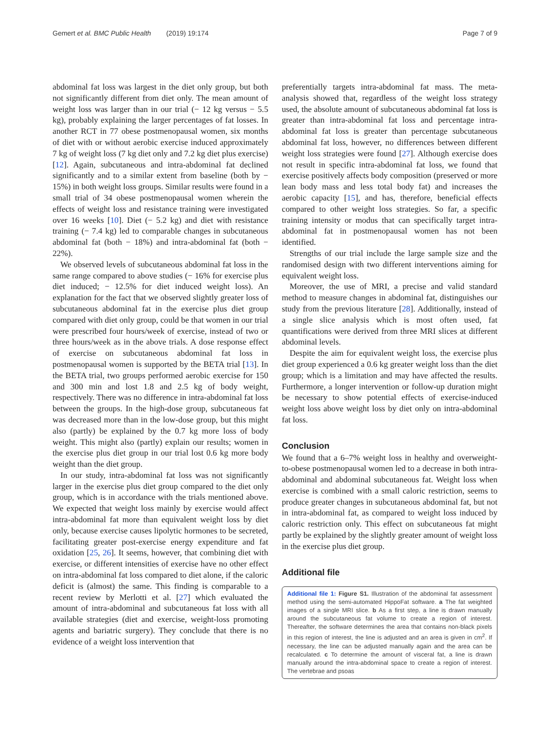Gemert et al. BMC Public Health (2019) 19:174 Page 7 of 9
abdominal fat loss was largest in the diet only group, but both not significantly different from diet only. The mean amount of weight loss was larger than in our trial (− 12 kg versus − 5.5 kg), probably explaining the larger percentages of fat losses. In another RCT in 77 obese postmenopausal women, six months of diet with or without aerobic exercise induced approximately 7 kg of weight loss (7 kg diet only and 7.2 kg diet plus exercise) [12]. Again, subcutaneous and intra-abdominal fat declined significantly and to a similar extent from baseline (both by − 15%) in both weight loss groups. Similar results were found in a small trial of 34 obese postmenopausal women wherein the effects of weight loss and resistance training were investigated over 16 weeks [10]. Diet (− 5.2 kg) and diet with resistance training (− 7.4 kg) led to comparable changes in subcutaneous abdominal fat (both − 18%) and intra-abdominal fat (both − 22%).
We observed levels of subcutaneous abdominal fat loss in the same range compared to above studies (− 16% for exercise plus diet induced; − 12.5% for diet induced weight loss). An explanation for the fact that we observed slightly greater loss of subcutaneous abdominal fat in the exercise plus diet group compared with diet only group, could be that women in our trial were prescribed four hours/week of exercise, instead of two or three hours/week as in the above trials. A dose response effect of exercise on subcutaneous abdominal fat loss in postmenopausal women is supported by the BETA trial [13]. In the BETA trial, two groups performed aerobic exercise for 150 and 300 min and lost 1.8 and 2.5 kg of body weight, respectively. There was no difference in intra-abdominal fat loss between the groups. In the high-dose group, subcutaneous fat was decreased more than in the low-dose group, but this might also (partly) be explained by the 0.7 kg more loss of body weight. This might also (partly) explain our results; women in the exercise plus diet group in our trial lost 0.6 kg more body weight than the diet group.
In our study, intra-abdominal fat loss was not significantly larger in the exercise plus diet group compared to the diet only group, which is in accordance with the trials mentioned above. We expected that weight loss mainly by exercise would affect intra-abdominal fat more than equivalent weight loss by diet only, because exercise causes lipolytic hormones to be secreted, facilitating greater post-exercise energy expenditure and fat oxidation [25, 26]. It seems, however, that combining diet with exercise, or different intensities of exercise have no other effect on intra-abdominal fat loss compared to diet alone, if the caloric deficit is (almost) the same. This finding is comparable to a recent review by Merlotti et al. [27] which evaluated the amount of intra-abdominal and subcutaneous fat loss with all available strategies (diet and exercise, weight-loss promoting agents and bariatric surgery). They conclude that there is no evidence of a weight loss intervention that
preferentially targets intra-abdominal fat mass. The meta-analysis showed that, regardless of the weight loss strategy used, the absolute amount of subcutaneous abdominal fat loss is greater than intra-abdominal fat loss and percentage intra-abdominal fat loss is greater than percentage subcutaneous abdominal fat loss, however, no differences between different weight loss strategies were found [27]. Although exercise does not result in specific intra-abdominal fat loss, we found that exercise positively affects body composition (preserved or more lean body mass and less total body fat) and increases the aerobic capacity [15], and has, therefore, beneficial effects compared to other weight loss strategies. So far, a specific training intensity or modus that can specifically target intra-abdominal fat in postmenopausal women has not been identified.
Strengths of our trial include the large sample size and the randomised design with two different interventions aiming for equivalent weight loss.
Moreover, the use of MRI, a precise and valid standard method to measure changes in abdominal fat, distinguishes our study from the previous literature [28]. Additionally, instead of a single slice analysis which is most often used, fat quantifications were derived from three MRI slices at different abdominal levels.
Despite the aim for equivalent weight loss, the exercise plus diet group experienced a 0.6 kg greater weight loss than the diet group; which is a limitation and may have affected the results. Furthermore, a longer intervention or follow-up duration might be necessary to show potential effects of exercise-induced weight loss above weight loss by diet only on intra-abdominal fat loss.
Conclusion
We found that a 6–7% weight loss in healthy and overweight-to-obese postmenopausal women led to a decrease in both intra-abdominal and abdominal subcutaneous fat. Weight loss when exercise is combined with a small caloric restriction, seems to produce greater changes in subcutaneous abdominal fat, but not in intra-abdominal fat, as compared to weight loss induced by caloric restriction only. This effect on subcutaneous fat might partly be explained by the slightly greater amount of weight loss in the exercise plus diet group.
Additional file
Additional file 1: Figure S1. Illustration of the abdominal fat assessment method using the semi-automated HippoFat software. a The fat weighted images of a single MRI slice. b As a first step, a line is drawn manually around the subcutaneous fat volume to create a region of interest. Thereafter, the software determines the area that contains non-black pixels in this region of interest, the line is adjusted and an area is given in cm<sup>2</sup>. If necessary, the line can be adjusted manually again and the area can be recalculated. c To determine the amount of visceral fat, a line is drawn manually around the intra-abdominal space to create a region of interest. The vertebrae and psoas